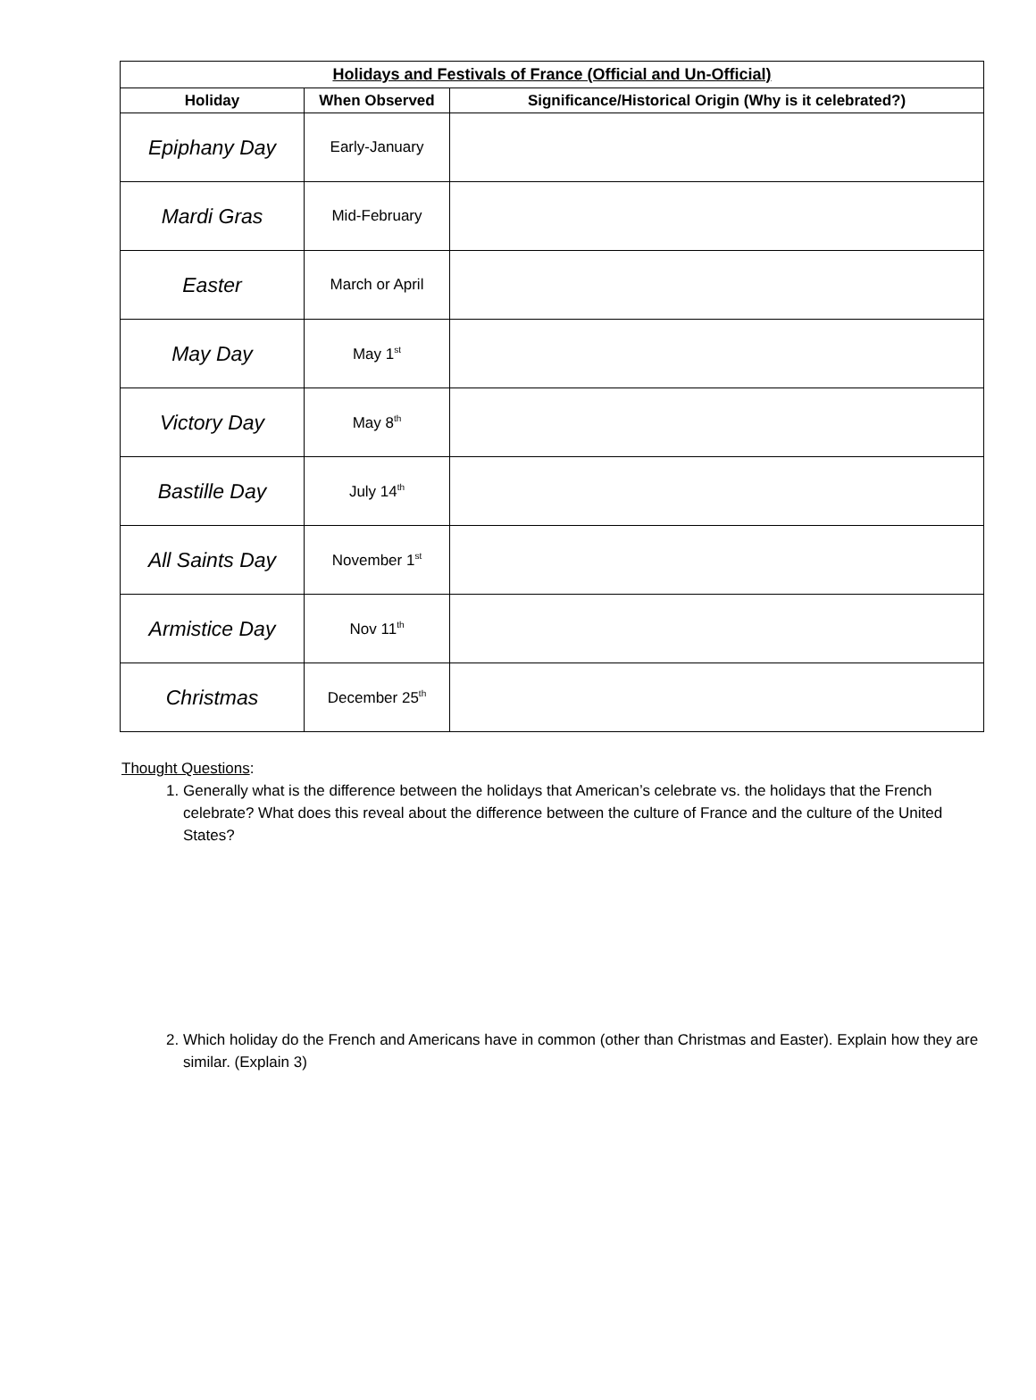| Holidays and Festivals of France (Official and Un-Official) | | |
| --- | --- | --- |
| Holiday | When Observed | Significance/Historical Origin (Why is it celebrated?) |
| Epiphany Day | Early-January | |
| Mardi Gras | Mid-February | |
| Easter | March or April | |
| May Day | May 1<sup>st</sup> | |
| Victory Day | May 8<sup>th</sup> | |
| Bastille Day | July 14<sup>th</sup> | |
| All Saints Day | November 1<sup>st</sup> | |
| Armistice Day | Nov 11<sup>th</sup> | |
| Christmas | December 25<sup>th</sup> | |
Thought Questions:
1. Generally what is the difference between the holidays that American’s celebrate vs. the holidays that the French celebrate? What does this reveal about the difference between the culture of France and the culture of the United States?
2. Which holiday do the French and Americans have in common (other than Christmas and Easter). Explain how they are similar. (Explain 3)